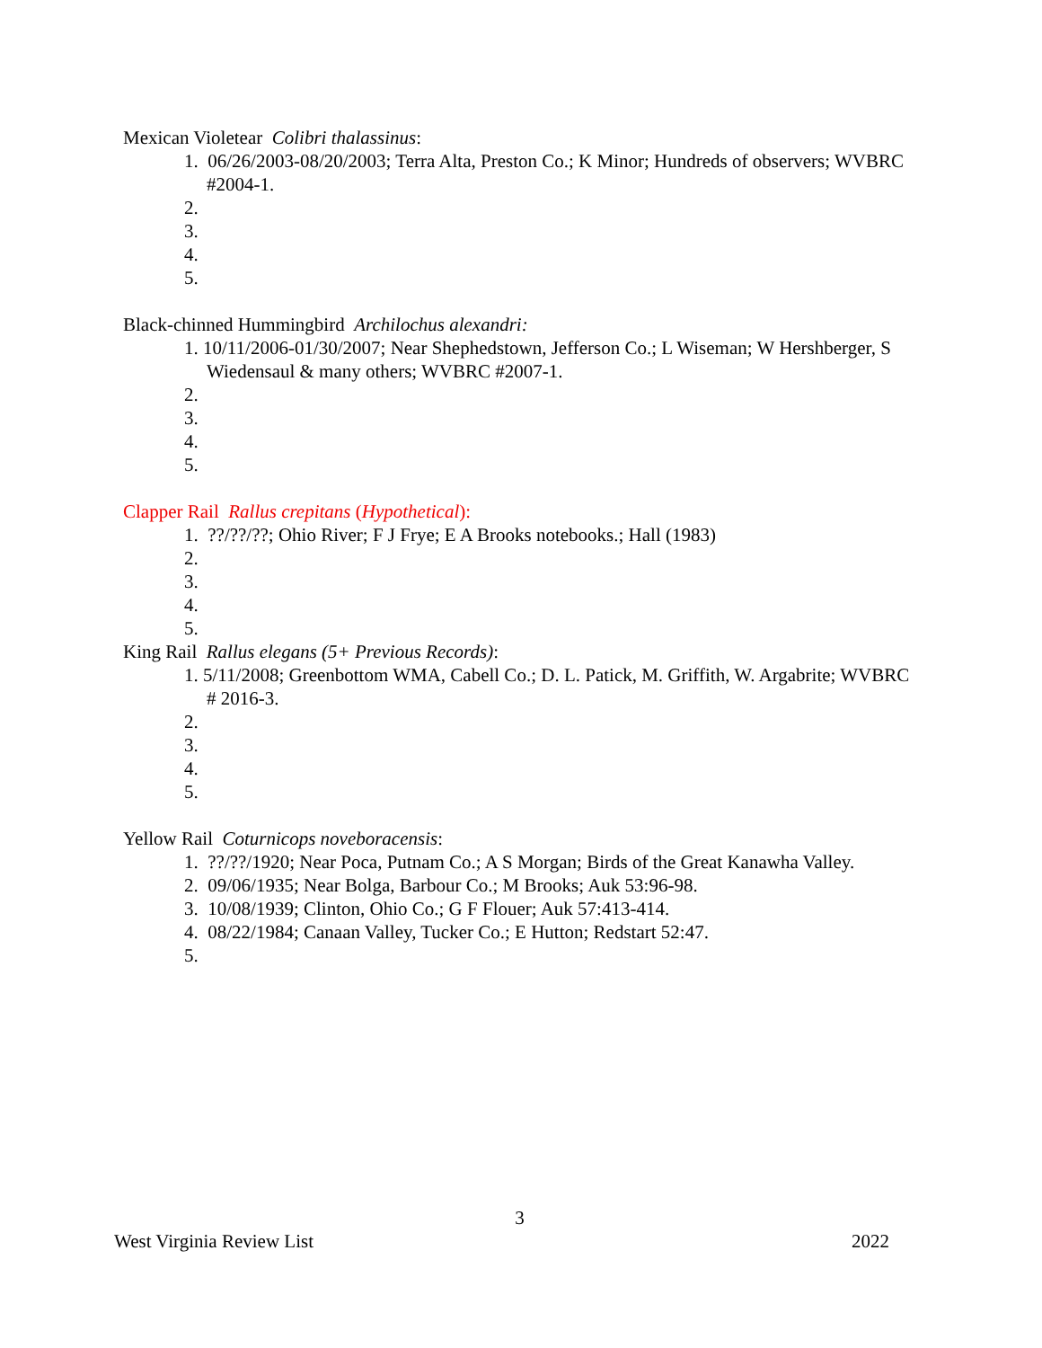Mexican Violetear Colibri thalassinus:
1. 06/26/2003-08/20/2003; Terra Alta, Preston Co.; K Minor; Hundreds of observers; WVBRC #2004-1.
2.
3.
4.
5.
Black-chinned Hummingbird Archilochus alexandri:
1. 10/11/2006-01/30/2007; Near Shephedstown, Jefferson Co.; L Wiseman; W Hershberger, S Wiedensaul & many others; WVBRC #2007-1.
2.
3.
4.
5.
Clapper Rail Rallus crepitans (Hypothetical):
1. ??/??/??; Ohio River; F J Frye; E A Brooks notebooks.; Hall (1983)
2.
3.
4.
5.
King Rail Rallus elegans (5+ Previous Records):
1. 5/11/2008; Greenbottom WMA, Cabell Co.; D. L. Patick, M. Griffith, W. Argabrite; WVBRC # 2016-3.
2.
3.
4.
5.
Yellow Rail Coturnicops noveboracensis:
1. ??/??/1920; Near Poca, Putnam Co.; A S Morgan; Birds of the Great Kanawha Valley.
2. 09/06/1935; Near Bolga, Barbour Co.; M Brooks; Auk 53:96-98.
3. 10/08/1939; Clinton, Ohio Co.; G F Flouer; Auk 57:413-414.
4. 08/22/1984; Canaan Valley, Tucker Co.; E Hutton; Redstart 52:47.
5.
3
West Virginia Review List 2022